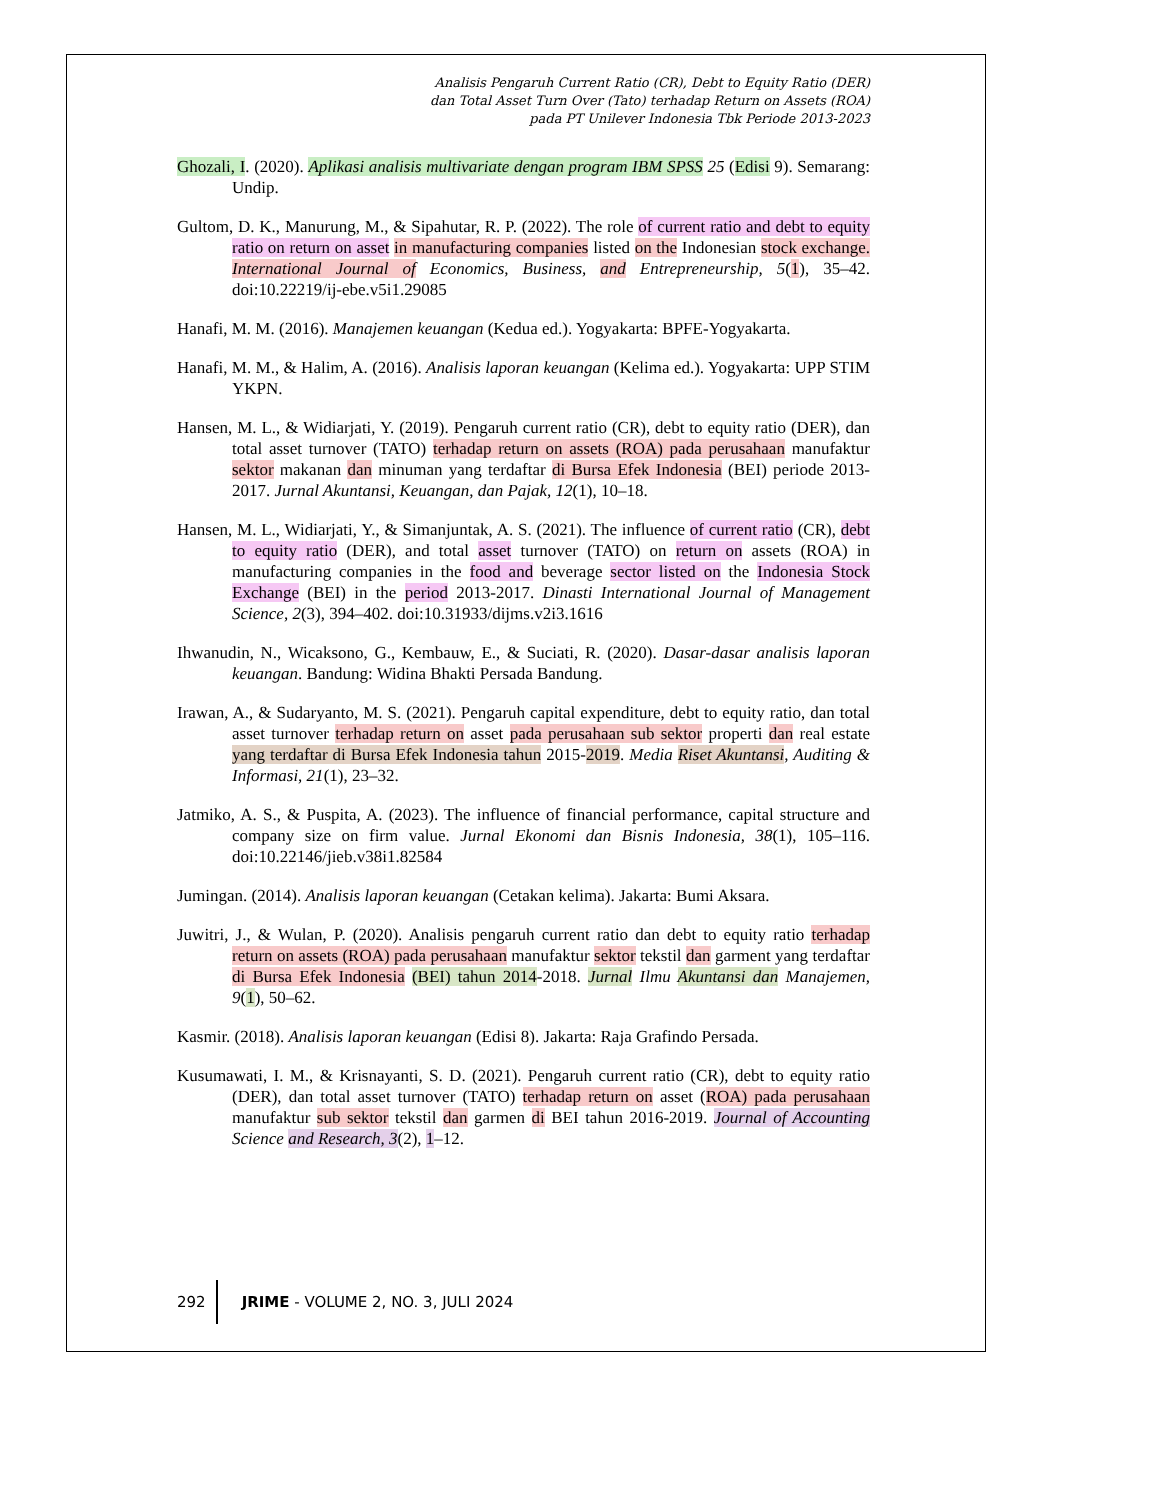Analisis Pengaruh Current Ratio (CR), Debt to Equity Ratio (DER)
dan Total Asset Turn Over (Tato) terhadap Return on Assets (ROA)
pada PT Unilever Indonesia Tbk Periode 2013-2023
Ghozali, I. (2020). Aplikasi analisis multivariate dengan program IBM SPSS 25 (Edisi 9). Semarang: Undip.
Gultom, D. K., Manurung, M., & Sipahutar, R. P. (2022). The role of current ratio and debt to equity ratio on return on asset in manufacturing companies listed on the Indonesian stock exchange. International Journal of Economics, Business, and Entrepreneurship, 5(1), 35–42. doi:10.22219/ij-ebe.v5i1.29085
Hanafi, M. M. (2016). Manajemen keuangan (Kedua ed.). Yogyakarta: BPFE-Yogyakarta.
Hanafi, M. M., & Halim, A. (2016). Analisis laporan keuangan (Kelima ed.). Yogyakarta: UPP STIM YKPN.
Hansen, M. L., & Widiarjati, Y. (2019). Pengaruh current ratio (CR), debt to equity ratio (DER), dan total asset turnover (TATO) terhadap return on assets (ROA) pada perusahaan manufaktur sektor makanan dan minuman yang terdaftar di Bursa Efek Indonesia (BEI) periode 2013-2017. Jurnal Akuntansi, Keuangan, dan Pajak, 12(1), 10–18.
Hansen, M. L., Widiarjati, Y., & Simanjuntak, A. S. (2021). The influence of current ratio (CR), debt to equity ratio (DER), and total asset turnover (TATO) on return on assets (ROA) in manufacturing companies in the food and beverage sector listed on the Indonesia Stock Exchange (BEI) in the period 2013-2017. Dinasti International Journal of Management Science, 2(3), 394–402. doi:10.31933/dijms.v2i3.1616
Ihwanudin, N., Wicaksono, G., Kembauw, E., & Suciati, R. (2020). Dasar-dasar analisis laporan keuangan. Bandung: Widina Bhakti Persada Bandung.
Irawan, A., & Sudaryanto, M. S. (2021). Pengaruh capital expenditure, debt to equity ratio, dan total asset turnover terhadap return on asset pada perusahaan sub sektor properti dan real estate yang terdaftar di Bursa Efek Indonesia tahun 2015-2019. Media Riset Akuntansi, Auditing & Informasi, 21(1), 23–32.
Jatmiko, A. S., & Puspita, A. (2023). The influence of financial performance, capital structure and company size on firm value. Jurnal Ekonomi dan Bisnis Indonesia, 38(1), 105–116. doi:10.22146/jieb.v38i1.82584
Jumingan. (2014). Analisis laporan keuangan (Cetakan kelima). Jakarta: Bumi Aksara.
Juwitri, J., & Wulan, P. (2020). Analisis pengaruh current ratio dan debt to equity ratio terhadap return on assets (ROA) pada perusahaan manufaktur sektor tekstil dan garment yang terdaftar di Bursa Efek Indonesia (BEI) tahun 2014-2018. Jurnal Ilmu Akuntansi dan Manajemen, 9(1), 50–62.
Kasmir. (2018). Analisis laporan keuangan (Edisi 8). Jakarta: Raja Grafindo Persada.
Kusumawati, I. M., & Krisnayanti, S. D. (2021). Pengaruh current ratio (CR), debt to equity ratio (DER), dan total asset turnover (TATO) terhadap return on asset (ROA) pada perusahaan manufaktur sub sektor tekstil dan garmen di BEI tahun 2016-2019. Journal of Accounting Science and Research, 3(2), 1–12.
292 JRIME - VOLUME 2, NO. 3, JULI 2024